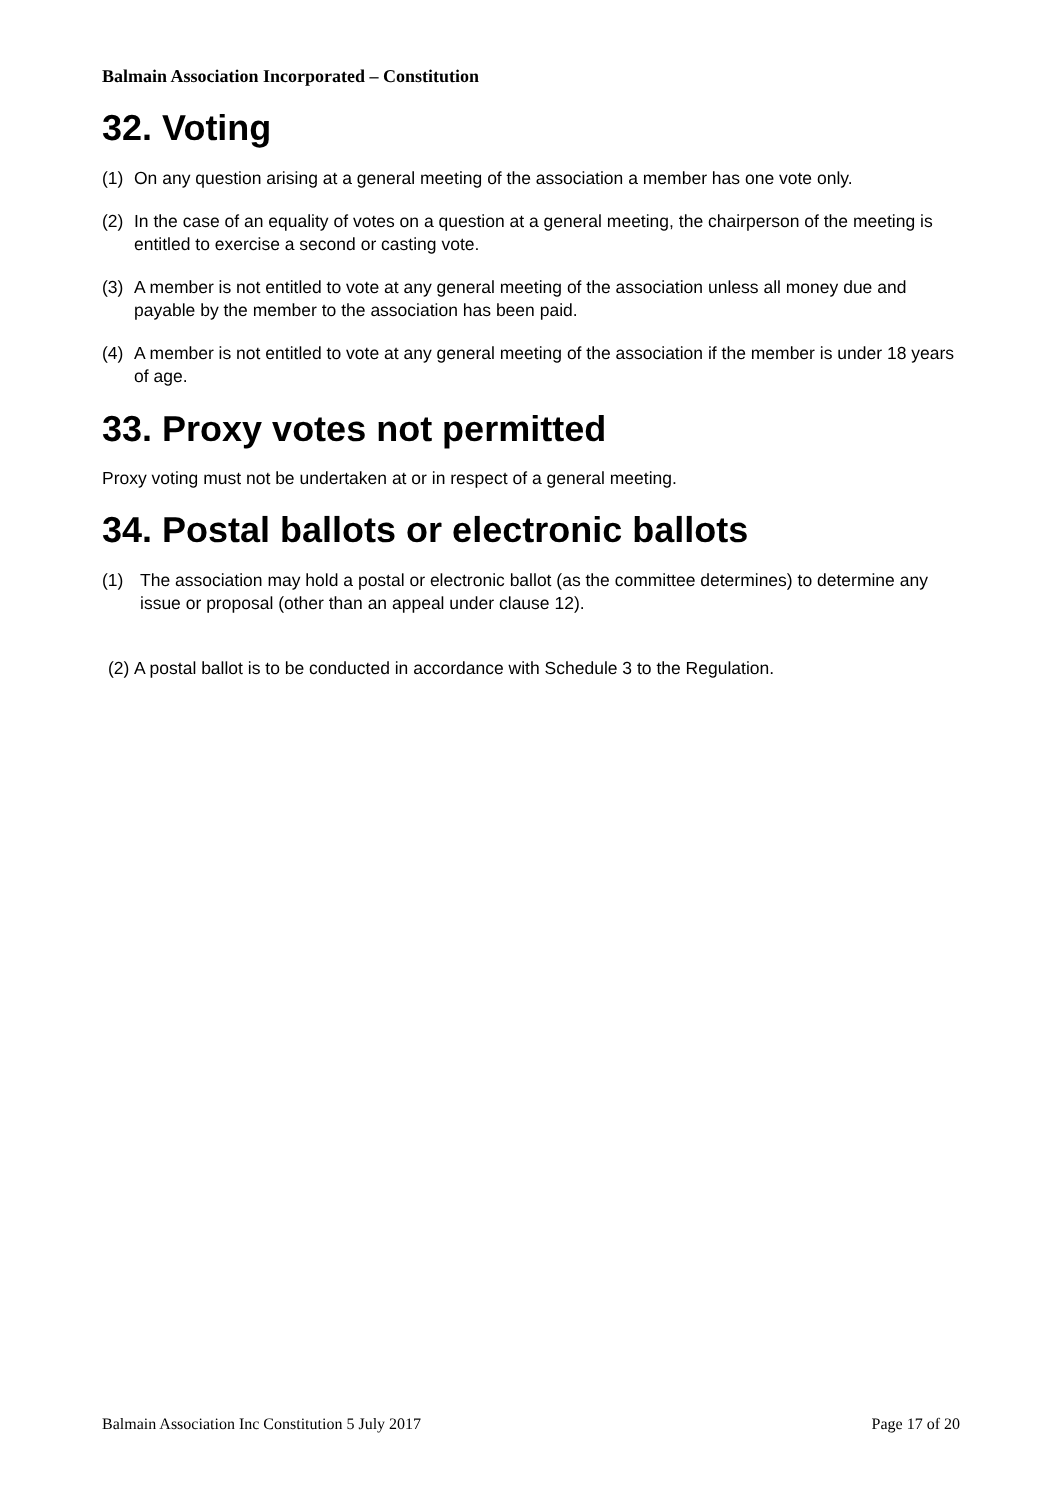Balmain Association Incorporated – Constitution
32. Voting
(1) On any question arising at a general meeting of the association a member has one vote only.
(2) In the case of an equality of votes on a question at a general meeting, the chairperson of the meeting is entitled to exercise a second or casting vote.
(3) A member is not entitled to vote at any general meeting of the association unless all money due and payable by the member to the association has been paid.
(4) A member is not entitled to vote at any general meeting of the association if the member is under 18 years of age.
33. Proxy votes not permitted
Proxy voting must not be undertaken at or in respect of a general meeting.
34. Postal ballots or electronic ballots
(1) The association may hold a postal or electronic ballot (as the committee determines) to determine any issue or proposal (other than an appeal under clause 12).
(2) A postal ballot is to be conducted in accordance with Schedule 3 to the Regulation.
Balmain Association Inc Constitution 5 July 2017 Page 17 of 20